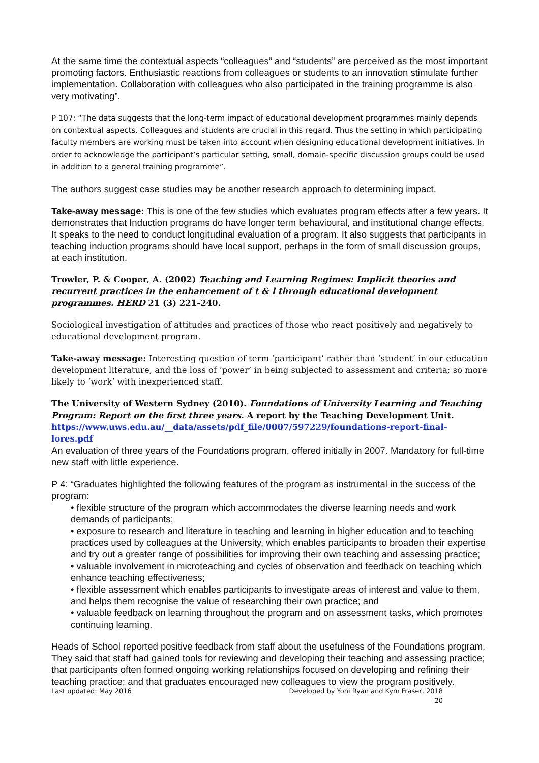At the same time the contextual aspects “colleagues” and “students” are perceived as the most important promoting factors. Enthusiastic reactions from colleagues or students to an innovation stimulate further implementation. Collaboration with colleagues who also participated in the training programme is also very motivating”.
P 107: “The data suggests that the long-term impact of educational development programmes mainly depends on contextual aspects. Colleagues and students are crucial in this regard. Thus the setting in which participating faculty members are working must be taken into account when designing educational development initiatives. In order to acknowledge the participant’s particular setting, small, domain-specific discussion groups could be used in addition to a general training programme”.
The authors suggest case studies may be another research approach to determining impact.
Take-away message: This is one of the few studies which evaluates program effects after a few years. It demonstrates that Induction programs do have longer term behavioural, and institutional change effects. It speaks to the need to conduct longitudinal evaluation of a program. It also suggests that participants in teaching induction programs should have local support, perhaps in the form of small discussion groups, at each institution.
Trowler, P. & Cooper, A. (2002) Teaching and Learning Regimes: Implicit theories and recurrent practices in the enhancement of t & l through educational development programmes. HERD 21 (3) 221-240.
Sociological investigation of attitudes and practices of those who react positively and negatively to educational development program.
Take-away message: Interesting question of term ‘participant’ rather than ‘student’ in our education development literature, and the loss of ‘power’ in being subjected to assessment and criteria; so more likely to ‘work’ with inexperienced staff.
The University of Western Sydney (2010). Foundations of University Learning and Teaching Program: Report on the first three years. A report by the Teaching Development Unit.
https://www.uws.edu.au/__data/assets/pdf_file/0007/597229/foundations-report-final-lores.pdf
An evaluation of three years of the Foundations program, offered initially in 2007. Mandatory for full-time new staff with little experience.
P 4: “Graduates highlighted the following features of the program as instrumental in the success of the program:
• flexible structure of the program which accommodates the diverse learning needs and work demands of participants;
• exposure to research and literature in teaching and learning in higher education and to teaching practices used by colleagues at the University, which enables participants to broaden their expertise and try out a greater range of possibilities for improving their own teaching and assessing practice;
• valuable involvement in microteaching and cycles of observation and feedback on teaching which enhance teaching effectiveness;
• flexible assessment which enables participants to investigate areas of interest and value to them, and helps them recognise the value of researching their own practice; and
• valuable feedback on learning throughout the program and on assessment tasks, which promotes continuing learning.
Heads of School reported positive feedback from staff about the usefulness of the Foundations program. They said that staff had gained tools for reviewing and developing their teaching and assessing practice; that participants often formed ongoing working relationships focused on developing and refining their teaching practice; and that graduates encouraged new colleagues to view the program positively.
Last updated: May 2016 Developed by Yoni Ryan and Kym Fraser, 2018
20